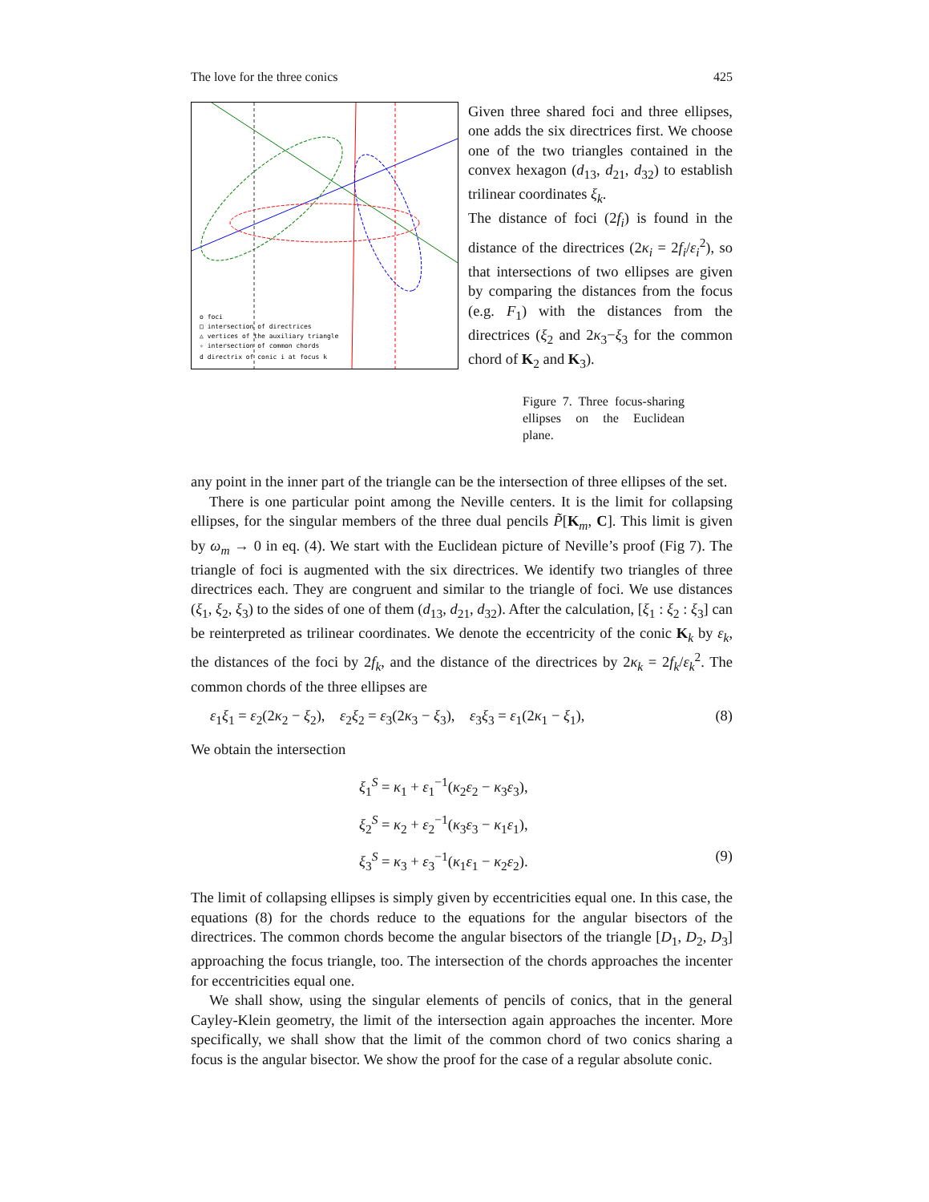The love for the three conics 425
o foci
□ intersection of directrices
△ vertices of the auxiliary triangle
✧ intersection of common chords
d directrix of conic i at focus k
Given three shared foci and three ellipses, one adds the six directrices first. We choose one of the two triangles contained in the convex hexagon (d<sub>13</sub>, d<sub>21</sub>, d<sub>32</sub>) to establish trilinear coordinates ξ<sub>k</sub>.
The distance of foci (2f<sub>i</sub>) is found in the distance of the directrices (2κ<sub>i</sub> = 2f<sub>i</sub>/ε<sub>i</sub><sup>2</sup>), so that intersections of two ellipses are given by comparing the distances from the focus (e.g. F<sub>1</sub>) with the distances from the directrices (ξ<sub>2</sub> and 2κ<sub>3</sub>−ξ<sub>3</sub> for the common chord of K<sub>2</sub> and K<sub>3</sub>).
Figure 7. Three focus-sharing ellipses on the Euclidean plane.
any point in the inner part of the triangle can be the intersection of three ellipses of the set.
There is one particular point among the Neville centers. It is the limit for collapsing ellipses, for the singular members of the three dual pencils P̃[K<sub>m</sub>, C]. This limit is given by ω<sub>m</sub> → 0 in eq. (4). We start with the Euclidean picture of Neville’s proof (Fig 7). The triangle of foci is augmented with the six directrices. We identify two triangles of three directrices each. They are congruent and similar to the triangle of foci. We use distances (ξ<sub>1</sub>, ξ<sub>2</sub>, ξ<sub>3</sub>) to the sides of one of them (d<sub>13</sub>, d<sub>21</sub>, d<sub>32</sub>). After the calculation, [ξ<sub>1</sub> : ξ<sub>2</sub> : ξ<sub>3</sub>] can be reinterpreted as trilinear coordinates. We denote the eccentricity of the conic K<sub>k</sub> by ε<sub>k</sub>, the distances of the foci by 2f<sub>k</sub>, and the distance of the directrices by 2κ<sub>k</sub> = 2f<sub>k</sub>/ε<sub>k</sub><sup>2</sup>. The common chords of the three ellipses are
ε<sub>1</sub>ξ<sub>1</sub> = ε<sub>2</sub>(2κ<sub>2</sub> − ξ<sub>2</sub>), ε<sub>2</sub>ξ<sub>2</sub> = ε<sub>3</sub>(2κ<sub>3</sub> − ξ<sub>3</sub>), ε<sub>3</sub>ξ<sub>3</sub> = ε<sub>1</sub>(2κ<sub>1</sub> − ξ<sub>1</sub>), (8)
We obtain the intersection
ξ<sub>1</sub><sup>S</sup> = κ<sub>1</sub> + ε<sub>1</sub><sup>−1</sup>(κ<sub>2</sub>ε<sub>2</sub> − κ<sub>3</sub>ε<sub>3</sub>),
ξ<sub>2</sub><sup>S</sup> = κ<sub>2</sub> + ε<sub>2</sub><sup>−1</sup>(κ<sub>3</sub>ε<sub>3</sub> − κ<sub>1</sub>ε<sub>1</sub>),
ξ<sub>3</sub><sup>S</sup> = κ<sub>3</sub> + ε<sub>3</sub><sup>−1</sup>(κ<sub>1</sub>ε<sub>1</sub> − κ<sub>2</sub>ε<sub>2</sub>). (9)
The limit of collapsing ellipses is simply given by eccentricities equal one. In this case, the equations (8) for the chords reduce to the equations for the angular bisectors of the directrices. The common chords become the angular bisectors of the triangle [D<sub>1</sub>, D<sub>2</sub>, D<sub>3</sub>] approaching the focus triangle, too. The intersection of the chords approaches the incenter for eccentricities equal one.
We shall show, using the singular elements of pencils of conics, that in the general Cayley-Klein geometry, the limit of the intersection again approaches the incenter. More specifically, we shall show that the limit of the common chord of two conics sharing a focus is the angular bisector. We show the proof for the case of a regular absolute conic.